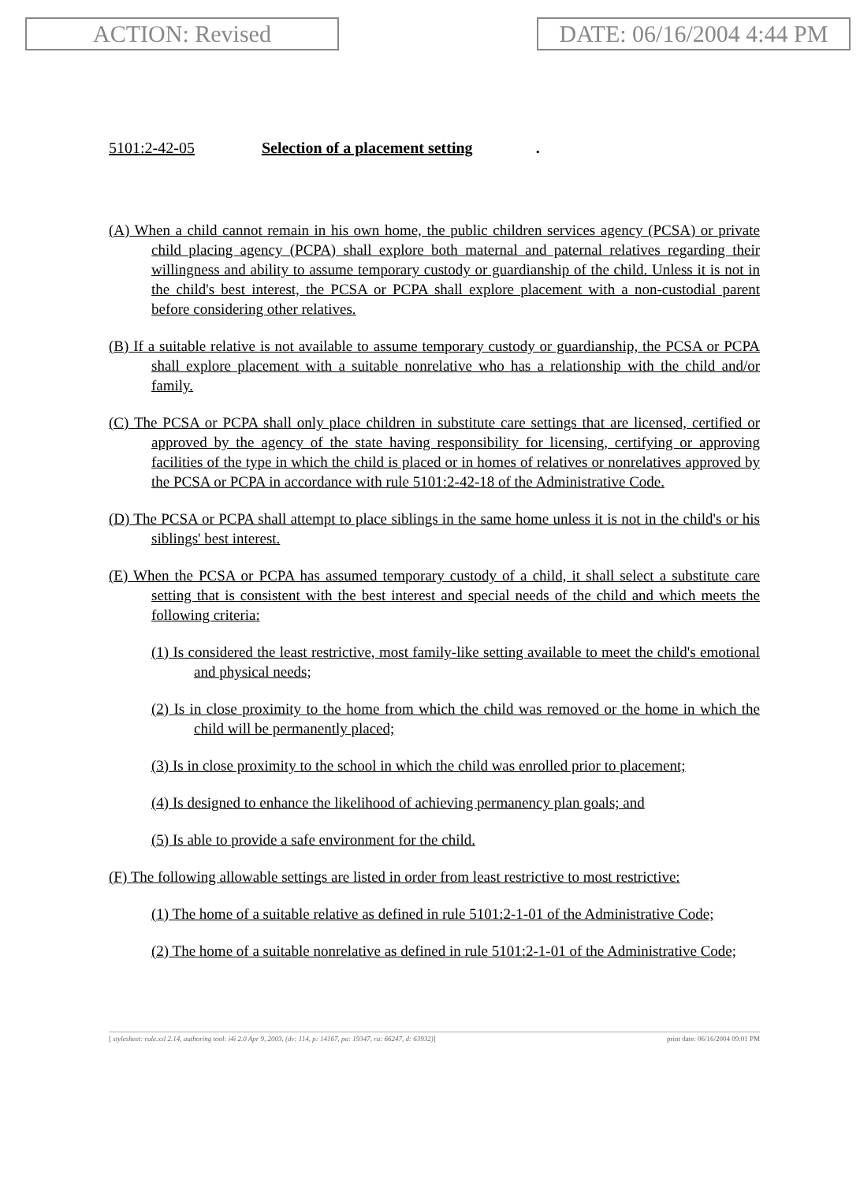ACTION: Revised DATE: 06/16/2004 4:44 PM
5101:2-42-05 Selection of a placement setting.
(A) When a child cannot remain in his own home, the public children services agency (PCSA) or private child placing agency (PCPA) shall explore both maternal and paternal relatives regarding their willingness and ability to assume temporary custody or guardianship of the child. Unless it is not in the child's best interest, the PCSA or PCPA shall explore placement with a non-custodial parent before considering other relatives.
(B) If a suitable relative is not available to assume temporary custody or guardianship, the PCSA or PCPA shall explore placement with a suitable nonrelative who has a relationship with the child and/or family.
(C) The PCSA or PCPA shall only place children in substitute care settings that are licensed, certified or approved by the agency of the state having responsibility for licensing, certifying or approving facilities of the type in which the child is placed or in homes of relatives or nonrelatives approved by the PCSA or PCPA in accordance with rule 5101:2-42-18 of the Administrative Code.
(D) The PCSA or PCPA shall attempt to place siblings in the same home unless it is not in the child's or his siblings' best interest.
(E) When the PCSA or PCPA has assumed temporary custody of a child, it shall select a substitute care setting that is consistent with the best interest and special needs of the child and which meets the following criteria:
(1) Is considered the least restrictive, most family-like setting available to meet the child's emotional and physical needs;
(2) Is in close proximity to the home from which the child was removed or the home in which the child will be permanently placed;
(3) Is in close proximity to the school in which the child was enrolled prior to placement;
(4) Is designed to enhance the likelihood of achieving permanency plan goals; and
(5) Is able to provide a safe environment for the child.
(F) The following allowable settings are listed in order from least restrictive to most restrictive:
(1) The home of a suitable relative as defined in rule 5101:2-1-01 of the Administrative Code;
(2) The home of a suitable nonrelative as defined in rule 5101:2-1-01 of the Administrative Code;
[ stylesheet: rule.xsl 2.14, authoring tool: i4i 2.0 Apr 9, 2003, (dv: 114, p: 14167, pa: 19347, ra: 66247, d: 63932)] print date: 06/16/2004 09:01 PM